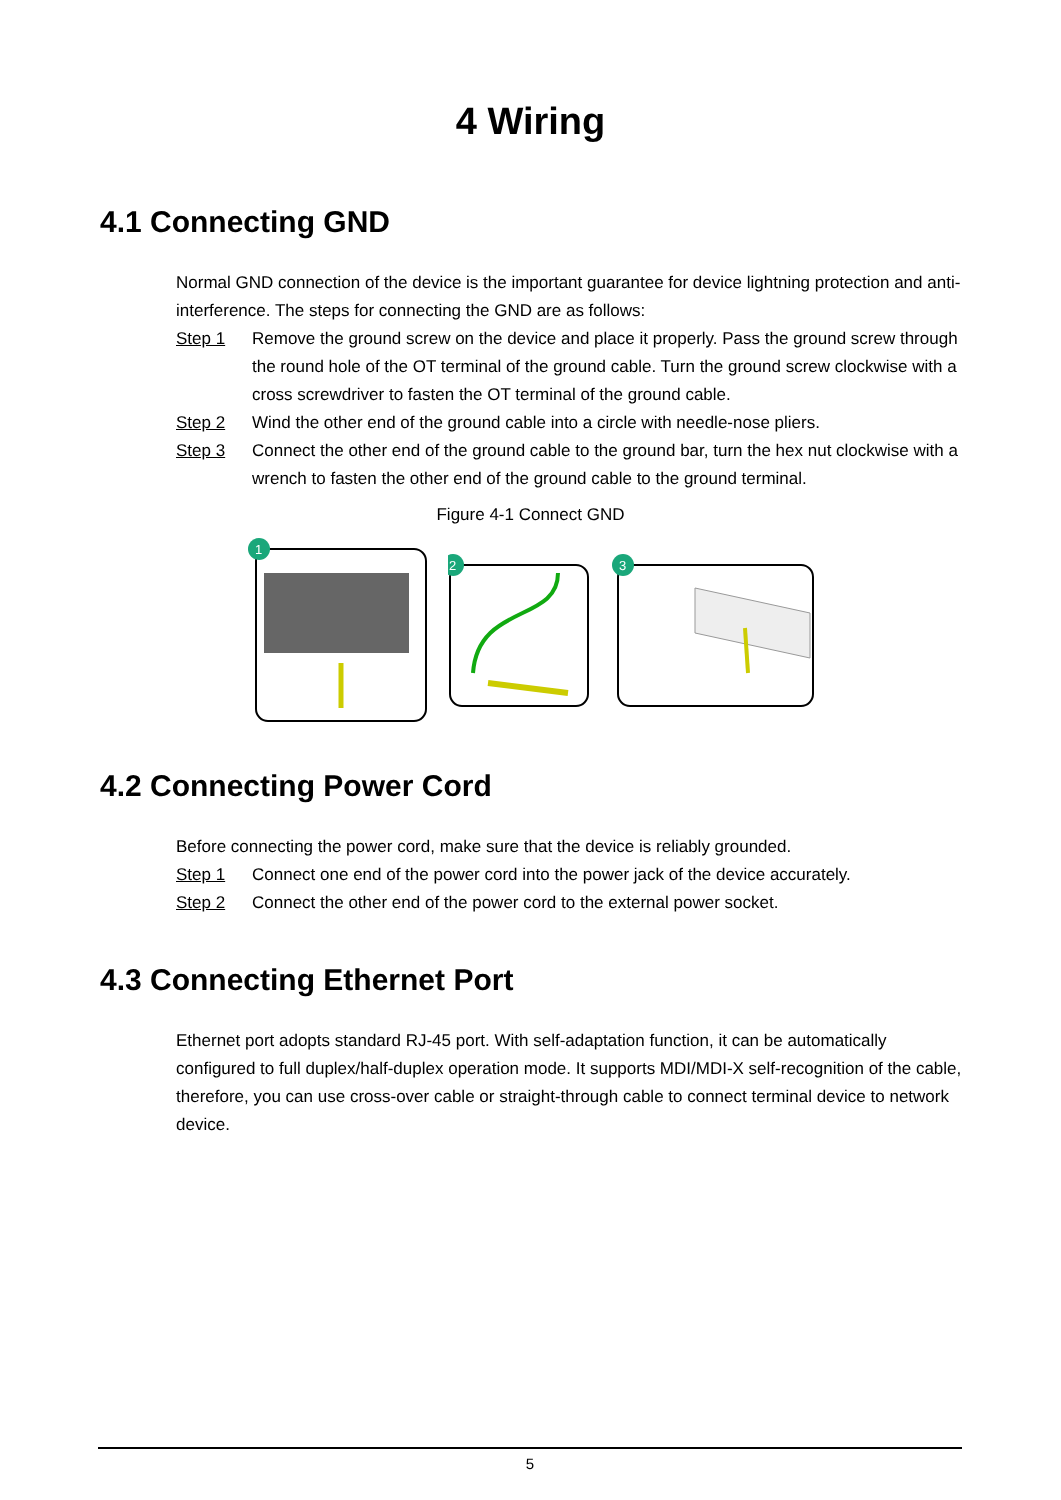4 Wiring
4.1 Connecting GND
Normal GND connection of the device is the important guarantee for device lightning protection and anti-interference. The steps for connecting the GND are as follows:
Step 1 Remove the ground screw on the device and place it properly. Pass the ground screw through the round hole of the OT terminal of the ground cable. Turn the ground screw clockwise with a cross screwdriver to fasten the OT terminal of the ground cable.
Step 2 Wind the other end of the ground cable into a circle with needle-nose pliers.
Step 3 Connect the other end of the ground cable to the ground bar, turn the hex nut clockwise with a wrench to fasten the other end of the ground cable to the ground terminal.
Figure 4-1 Connect GND
1
2
3
4.2 Connecting Power Cord
Before connecting the power cord, make sure that the device is reliably grounded.
Step 1 Connect one end of the power cord into the power jack of the device accurately.
Step 2 Connect the other end of the power cord to the external power socket.
4.3 Connecting Ethernet Port
Ethernet port adopts standard RJ-45 port. With self-adaptation function, it can be automatically configured to full duplex/half-duplex operation mode. It supports MDI/MDI-X self-recognition of the cable, therefore, you can use cross-over cable or straight-through cable to connect terminal device to network device.
5